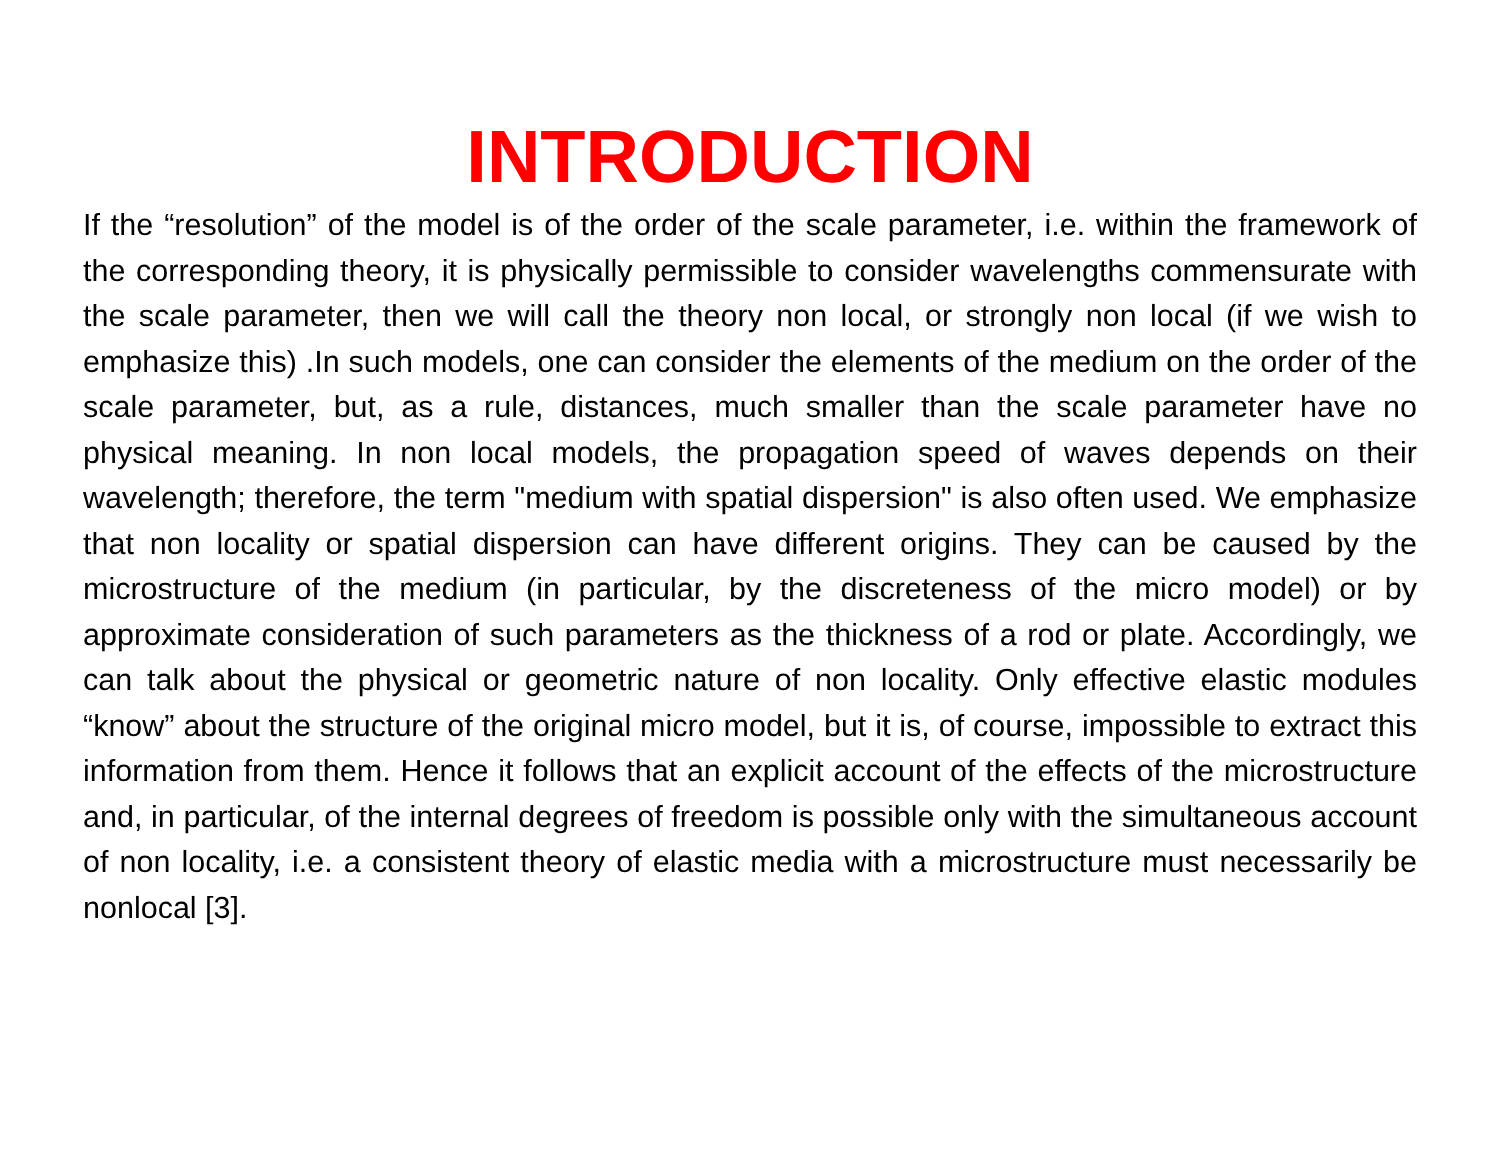INTRODUCTION
If the “resolution” of the model is of the order of the scale parameter, i.e. within the framework of the corresponding theory, it is physically permissible to consider wavelengths commensurate with the scale parameter, then we will call the theory non local, or strongly non local (if we wish to emphasize this) .In such models, one can consider the elements of the medium on the order of the scale parameter, but, as a rule, distances, much smaller than the scale parameter have no physical meaning. In non local models, the propagation speed of waves depends on their wavelength; therefore, the term "medium with spatial dispersion" is also often used. We emphasize that non locality or spatial dispersion can have different origins. They can be caused by the microstructure of the medium (in particular, by the discreteness of the micro model) or by approximate consideration of such parameters as the thickness of a rod or plate. Accordingly, we can talk about the physical or geometric nature of non locality. Only effective elastic modules “know” about the structure of the original micro model, but it is, of course, impossible to extract this information from them. Hence it follows that an explicit account of the effects of the microstructure and, in particular, of the internal degrees of freedom is possible only with the simultaneous account of non locality, i.e. a consistent theory of elastic media with a microstructure must necessarily be nonlocal [3].